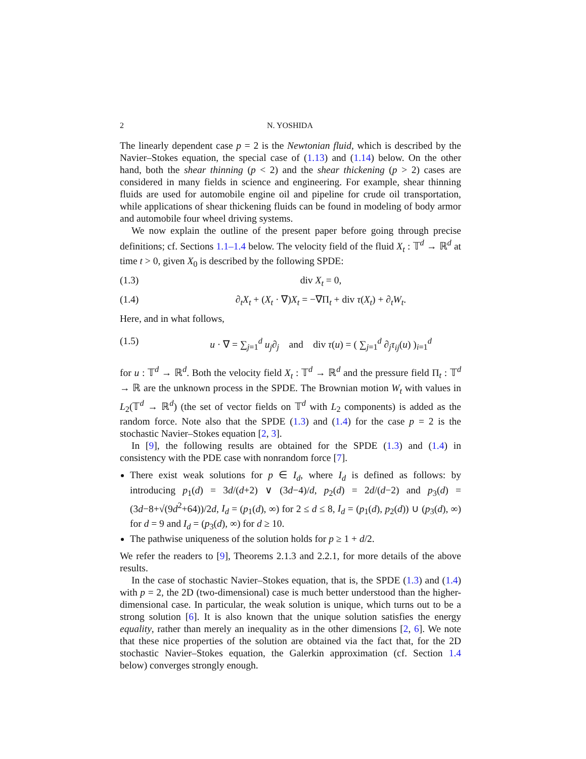2 N. YOSHIDA
The linearly dependent case p = 2 is the Newtonian fluid, which is described by the Navier–Stokes equation, the special case of (1.13) and (1.14) below. On the other hand, both the shear thinning (p < 2) and the shear thickening (p > 2) cases are considered in many fields in science and engineering. For example, shear thinning fluids are used for automobile engine oil and pipeline for crude oil transportation, while applications of shear thickening fluids can be found in modeling of body armor and automobile four wheel driving systems.
We now explain the outline of the present paper before going through precise definitions; cf. Sections 1.1–1.4 below. The velocity field of the fluid X<sub>t</sub> : 𝕋<sup>d</sup> → ℝ<sup>d</sup> at time t > 0, given X<sub>0</sub> is described by the following SPDE:
(1.3) div X<sub>t</sub> = 0,
(1.4) ∂<sub>t</sub>X<sub>t</sub> + (X<sub>t</sub> · ∇)X<sub>t</sub> = −∇Π<sub>t</sub> + div τ(X<sub>t</sub>) + ∂<sub>t</sub>W<sub>t</sub>.
Here, and in what follows,
(1.5) u · ∇ = ∑<sub>j=1</sub><sup>d</sup> u<sub>j</sub>∂<sub>j</sub> and div τ(u) = ( ∑<sub>j=1</sub><sup>d</sup> ∂<sub>j</sub>τ<sub>ij</sub>(u) )<sub>i=1</sub><sup>d</sup>
for u : 𝕋<sup>d</sup> → ℝ<sup>d</sup>. Both the velocity field X<sub>t</sub> : 𝕋<sup>d</sup> → ℝ<sup>d</sup> and the pressure field Π<sub>t</sub> : 𝕋<sup>d</sup> → ℝ are the unknown process in the SPDE. The Brownian motion W<sub>t</sub> with values in L<sub>2</sub>(𝕋<sup>d</sup> → ℝ<sup>d</sup>) (the set of vector fields on 𝕋<sup>d</sup> with L<sub>2</sub> components) is added as the random force. Note also that the SPDE (1.3) and (1.4) for the case p = 2 is the stochastic Navier–Stokes equation [2, 3].
In [9], the following results are obtained for the SPDE (1.3) and (1.4) in consistency with the PDE case with nonrandom force [7].
There exist weak solutions for p ∈ I<sub>d</sub>, where I<sub>d</sub> is defined as follows: by introducing p<sub>1</sub>(d) = 3d/(d+2) ∨ (3d−4)/d, p<sub>2</sub>(d) = 2d/(d−2) and p<sub>3</sub>(d) = (3d−8+√(9d<sup>2</sup>+64))/2d, I<sub>d</sub> = (p<sub>1</sub>(d), ∞) for 2 ≤ d ≤ 8, I<sub>d</sub> = (p<sub>1</sub>(d), p<sub>2</sub>(d)) ∪ (p<sub>3</sub>(d), ∞) for d = 9 and I<sub>d</sub> = (p<sub>3</sub>(d), ∞) for d ≥ 10.
The pathwise uniqueness of the solution holds for p ≥ 1 + d/2.
We refer the readers to [9], Theorems 2.1.3 and 2.2.1, for more details of the above results.
In the case of stochastic Navier–Stokes equation, that is, the SPDE (1.3) and (1.4) with p = 2, the 2D (two-dimensional) case is much better understood than the higher-dimensional case. In particular, the weak solution is unique, which turns out to be a strong solution [6]. It is also known that the unique solution satisfies the energy equality, rather than merely an inequality as in the other dimensions [2, 6]. We note that these nice properties of the solution are obtained via the fact that, for the 2D stochastic Navier–Stokes equation, the Galerkin approximation (cf. Section 1.4 below) converges strongly enough.